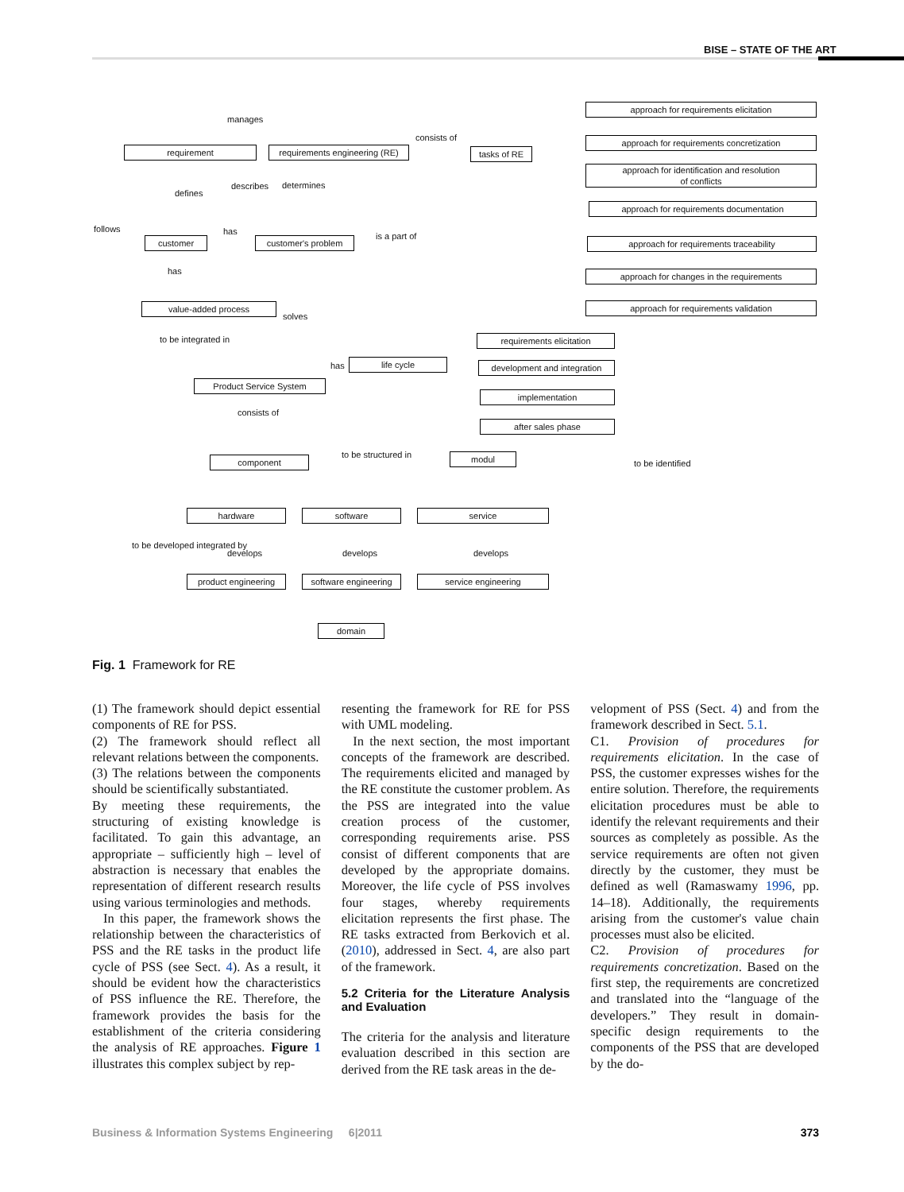BISE – STATE OF THE ART
manages
requirement
requirements engineering (RE)
consists of
tasks of RE
defines
describes determines
follows
customer
has
customer's problem is a part of
has
value-added process
solves
to be integrated in
has life cycle
Product Service System
consists of
component to be structured in modul
to be identified
approach for requirements elicitation
approach for requirements concretization
approach for identification and resolution
of conflicts
approach for requirements documentation
approach for requirements traceability
approach for changes in the requirements
approach for requirements validation
requirements elicitation
development and integration
implementation
after sales phase
hardware software service
develops develops develops
product engineering
software engineering
service engineering
to be developed integrated by
domain
Fig. 1 Framework for RE
(1) The framework should depict essential components of RE for PSS.
(2) The framework should reflect all relevant relations between the components.
(3) The relations between the components should be scientifically substantiated.
By meeting these requirements, the structuring of existing knowledge is facilitated. To gain this advantage, an appropriate – sufficiently high – level of abstraction is necessary that enables the representation of different research results using various terminologies and methods.
In this paper, the framework shows the relationship between the characteristics of PSS and the RE tasks in the product life cycle of PSS (see Sect. 4). As a result, it should be evident how the characteristics of PSS influence the RE. Therefore, the framework provides the basis for the establishment of the criteria considering the analysis of RE approaches. Figure 1 illustrates this complex subject by rep-
resenting the framework for RE for PSS with UML modeling.
In the next section, the most important concepts of the framework are described. The requirements elicited and managed by the RE constitute the customer problem. As the PSS are integrated into the value creation process of the customer, corresponding requirements arise. PSS consist of different components that are developed by the appropriate domains. Moreover, the life cycle of PSS involves four stages, whereby requirements elicitation represents the first phase. The RE tasks extracted from Berkovich et al. (2010), addressed in Sect. 4, are also part of the framework.
5.2 Criteria for the Literature Analysis and Evaluation
The criteria for the analysis and literature evaluation described in this section are derived from the RE task areas in the de-
velopment of PSS (Sect. 4) and from the framework described in Sect. 5.1.
C1. Provision of procedures for requirements elicitation. In the case of PSS, the customer expresses wishes for the entire solution. Therefore, the requirements elicitation procedures must be able to identify the relevant requirements and their sources as completely as possible. As the service requirements are often not given directly by the customer, they must be defined as well (Ramaswamy 1996, pp. 14–18). Additionally, the requirements arising from the customer's value chain processes must also be elicited.
C2. Provision of procedures for requirements concretization. Based on the first step, the requirements are concretized and translated into the “language of the developers.” They result in domain-specific design requirements to the components of the PSS that are developed by the do-
Business & Information Systems Engineering 6|2011 373